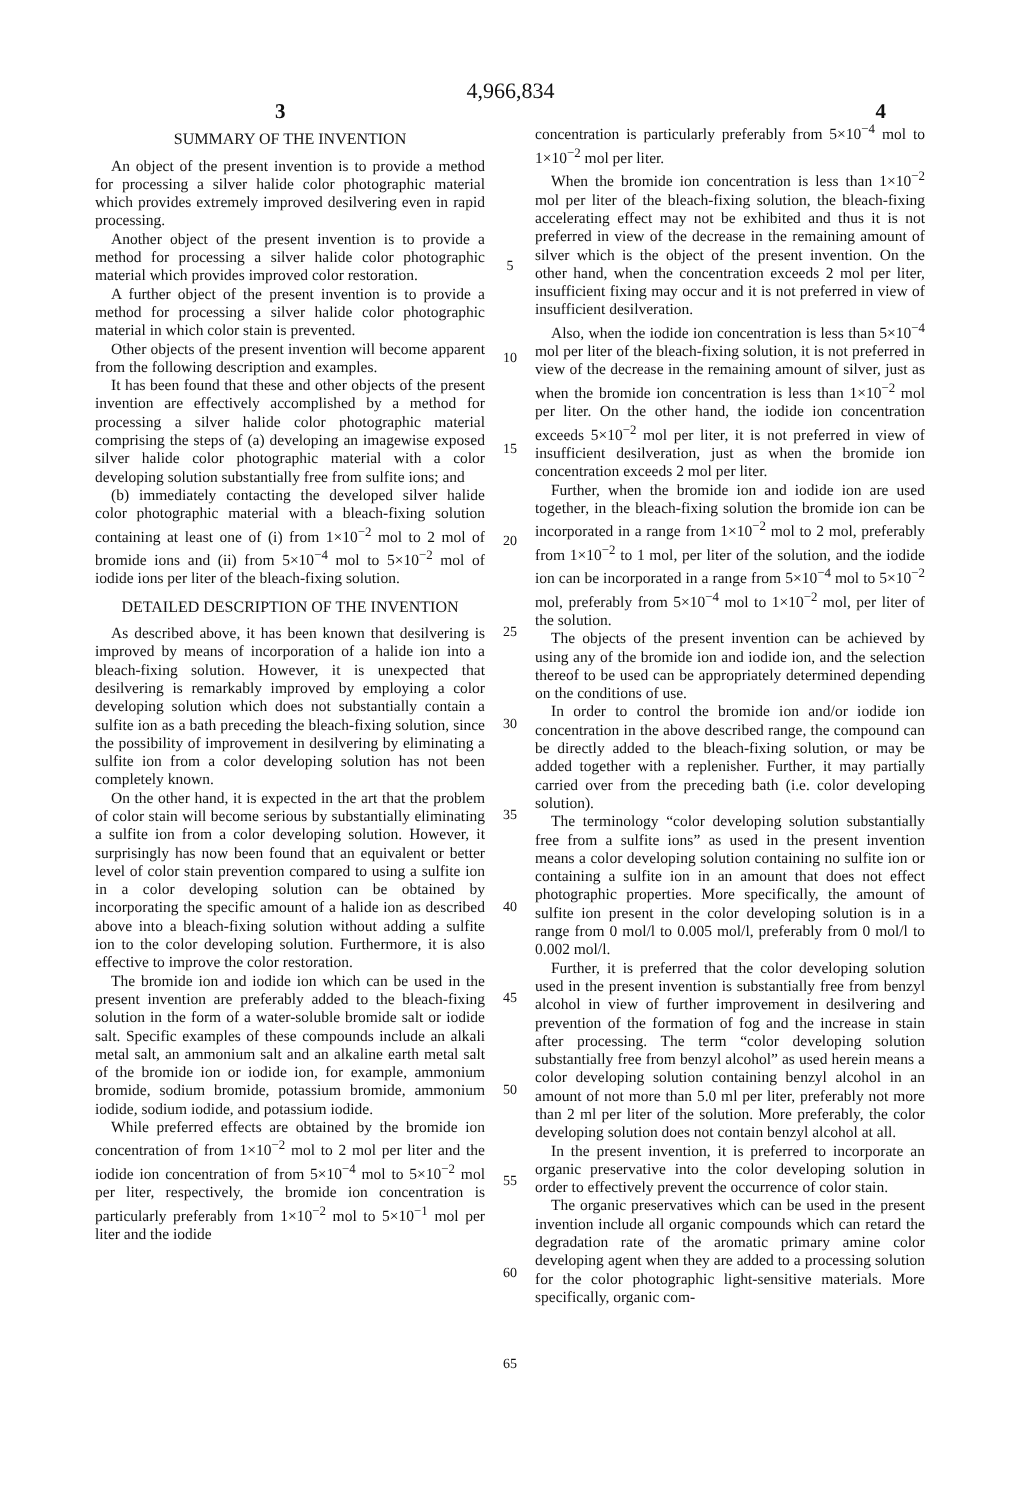4,966,834
3 4
SUMMARY OF THE INVENTION
An object of the present invention is to provide a method for processing a silver halide color photographic material which provides extremely improved desilvering even in rapid processing.
Another object of the present invention is to provide a method for processing a silver halide color photographic material which provides improved color restoration.
A further object of the present invention is to provide a method for processing a silver halide color photographic material in which color stain is prevented.
Other objects of the present invention will become apparent from the following description and examples.
It has been found that these and other objects of the present invention are effectively accomplished by a method for processing a silver halide color photographic material comprising the steps of (a) developing an imagewise exposed silver halide color photographic material with a color developing solution substantially free from sulfite ions; and
(b) immediately contacting the developed silver halide color photographic material with a bleach-fixing solution containing at least one of (i) from 1×10<sup>−2</sup> mol to 2 mol of bromide ions and (ii) from 5×10<sup>−4</sup> mol to 5×10<sup>−2</sup> mol of iodide ions per liter of the bleach-fixing solution.
DETAILED DESCRIPTION OF THE INVENTION
As described above, it has been known that desilvering is improved by means of incorporation of a halide ion into a bleach-fixing solution. However, it is unexpected that desilvering is remarkably improved by employing a color developing solution which does not substantially contain a sulfite ion as a bath preceding the bleach-fixing solution, since the possibility of improvement in desilvering by eliminating a sulfite ion from a color developing solution has not been completely known.
On the other hand, it is expected in the art that the problem of color stain will become serious by substantially eliminating a sulfite ion from a color developing solution. However, it surprisingly has now been found that an equivalent or better level of color stain prevention compared to using a sulfite ion in a color developing solution can be obtained by incorporating the specific amount of a halide ion as described above into a bleach-fixing solution without adding a sulfite ion to the color developing solution. Furthermore, it is also effective to improve the color restoration.
The bromide ion and iodide ion which can be used in the present invention are preferably added to the bleach-fixing solution in the form of a water-soluble bromide salt or iodide salt. Specific examples of these compounds include an alkali metal salt, an ammonium salt and an alkaline earth metal salt of the bromide ion or iodide ion, for example, ammonium bromide, sodium bromide, potassium bromide, ammonium iodide, sodium iodide, and potassium iodide.
While preferred effects are obtained by the bromide ion concentration of from 1×10<sup>−2</sup> mol to 2 mol per liter and the iodide ion concentration of from 5×10<sup>−4</sup> mol to 5×10<sup>−2</sup> mol per liter, respectively, the bromide ion concentration is particularly preferably from 1×10<sup>−2</sup> mol to 5×10<sup>−1</sup> mol per liter and the iodide
5
10
15
20
25
30
35
40
45
50
55
60
65
concentration is particularly preferably from 5×10<sup>−4</sup> mol to 1×10<sup>−2</sup> mol per liter.
When the bromide ion concentration is less than 1×10<sup>−2</sup> mol per liter of the bleach-fixing solution, the bleach-fixing accelerating effect may not be exhibited and thus it is not preferred in view of the decrease in the remaining amount of silver which is the object of the present invention. On the other hand, when the concentration exceeds 2 mol per liter, insufficient fixing may occur and it is not preferred in view of insufficient desilveration.
Also, when the iodide ion concentration is less than 5×10<sup>−4</sup> mol per liter of the bleach-fixing solution, it is not preferred in view of the decrease in the remaining amount of silver, just as when the bromide ion concentration is less than 1×10<sup>−2</sup> mol per liter. On the other hand, the iodide ion concentration exceeds 5×10<sup>−2</sup> mol per liter, it is not preferred in view of insufficient desilveration, just as when the bromide ion concentration exceeds 2 mol per liter.
Further, when the bromide ion and iodide ion are used together, in the bleach-fixing solution the bromide ion can be incorporated in a range from 1×10<sup>−2</sup> mol to 2 mol, preferably from 1×10<sup>−2</sup> to 1 mol, per liter of the solution, and the iodide ion can be incorporated in a range from 5×10<sup>−4</sup> mol to 5×10<sup>−2</sup> mol, preferably from 5×10<sup>−4</sup> mol to 1×10<sup>−2</sup> mol, per liter of the solution.
The objects of the present invention can be achieved by using any of the bromide ion and iodide ion, and the selection thereof to be used can be appropriately determined depending on the conditions of use.
In order to control the bromide ion and/or iodide ion concentration in the above described range, the compound can be directly added to the bleach-fixing solution, or may be added together with a replenisher. Further, it may partially carried over from the preceding bath (i.e. color developing solution).
The terminology “color developing solution substantially free from a sulfite ions” as used in the present invention means a color developing solution containing no sulfite ion or containing a sulfite ion in an amount that does not effect photographic properties. More specifically, the amount of sulfite ion present in the color developing solution is in a range from 0 mol/l to 0.005 mol/l, preferably from 0 mol/l to 0.002 mol/l.
Further, it is preferred that the color developing solution used in the present invention is substantially free from benzyl alcohol in view of further improvement in desilvering and prevention of the formation of fog and the increase in stain after processing. The term “color developing solution substantially free from benzyl alcohol” as used herein means a color developing solution containing benzyl alcohol in an amount of not more than 5.0 ml per liter, preferably not more than 2 ml per liter of the solution. More preferably, the color developing solution does not contain benzyl alcohol at all.
In the present invention, it is preferred to incorporate an organic preservative into the color developing solution in order to effectively prevent the occurrence of color stain.
The organic preservatives which can be used in the present invention include all organic compounds which can retard the degradation rate of the aromatic primary amine color developing agent when they are added to a processing solution for the color photographic light-sensitive materials. More specifically, organic com-